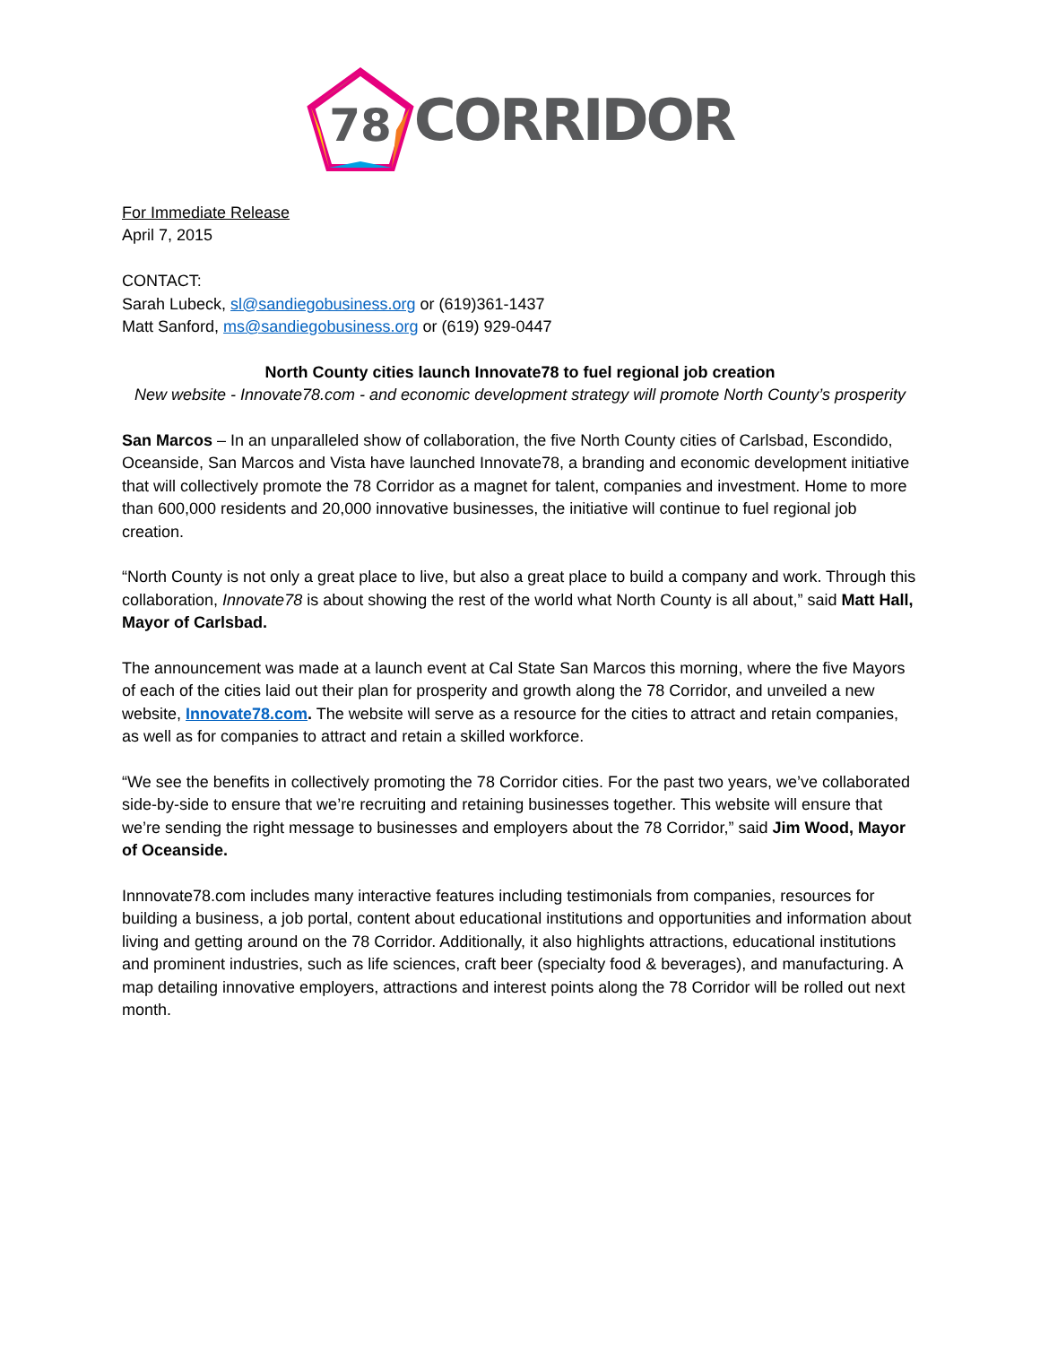78
CORRIDOR
For Immediate Release
April 7, 2015
CONTACT:
Sarah Lubeck, sl@sandiegobusiness.org or (619)361-1437
Matt Sanford, ms@sandiegobusiness.org or (619) 929-0447
North County cities launch Innovate78 to fuel regional job creation
New website - Innovate78.com - and economic development strategy will promote North County’s prosperity
San Marcos – In an unparalleled show of collaboration, the five North County cities of Carlsbad, Escondido, Oceanside, San Marcos and Vista have launched Innovate78, a branding and economic development initiative that will collectively promote the 78 Corridor as a magnet for talent, companies and investment. Home to more than 600,000 residents and 20,000 innovative businesses, the initiative will continue to fuel regional job creation.
“North County is not only a great place to live, but also a great place to build a company and work. Through this collaboration, Innovate78 is about showing the rest of the world what North County is all about,” said Matt Hall, Mayor of Carlsbad.
The announcement was made at a launch event at Cal State San Marcos this morning, where the five Mayors of each of the cities laid out their plan for prosperity and growth along the 78 Corridor, and unveiled a new website, Innovate78.com. The website will serve as a resource for the cities to attract and retain companies, as well as for companies to attract and retain a skilled workforce.
“We see the benefits in collectively promoting the 78 Corridor cities. For the past two years, we’ve collaborated side-by-side to ensure that we’re recruiting and retaining businesses together. This website will ensure that we’re sending the right message to businesses and employers about the 78 Corridor,” said Jim Wood, Mayor of Oceanside.
Innnovate78.com includes many interactive features including testimonials from companies, resources for building a business, a job portal, content about educational institutions and opportunities and information about living and getting around on the 78 Corridor. Additionally, it also highlights attractions, educational institutions and prominent industries, such as life sciences, craft beer (specialty food & beverages), and manufacturing. A map detailing innovative employers, attractions and interest points along the 78 Corridor will be rolled out next month.